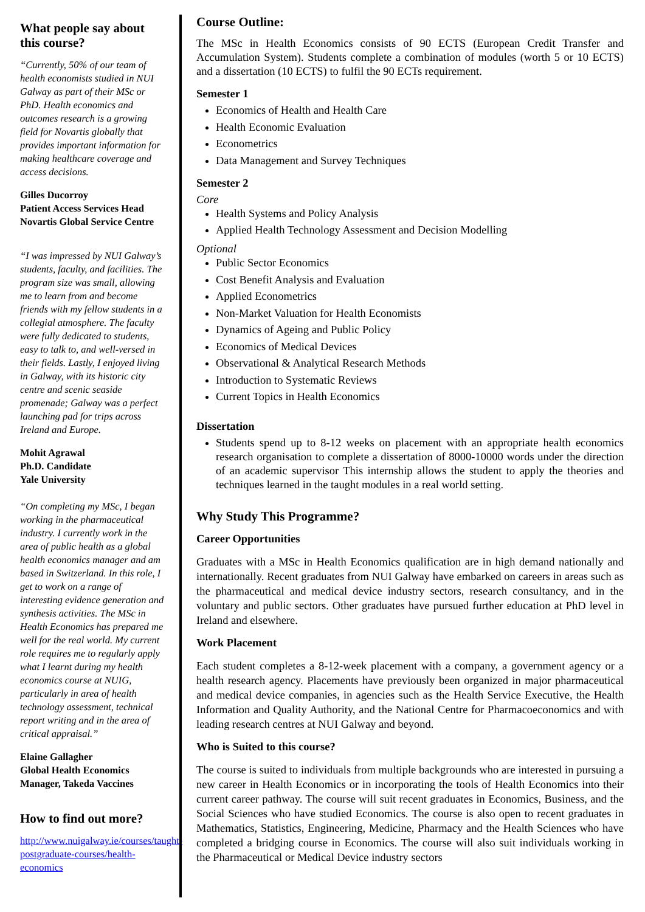What people say about this course?
“Currently, 50% of our team of health economists studied in NUI Galway as part of their MSc or PhD. Health economics and outcomes research is a growing field for Novartis globally that provides important information for making healthcare coverage and access decisions.
Gilles Ducorroy
Patient Access Services Head
Novartis Global Service Centre
“I was impressed by NUI Galway’s students, faculty, and facilities. The program size was small, allowing me to learn from and become friends with my fellow students in a collegial atmosphere. The faculty were fully dedicated to students, easy to talk to, and well-versed in their fields. Lastly, I enjoyed living in Galway, with its historic city centre and scenic seaside promenade; Galway was a perfect launching pad for trips across Ireland and Europe.
Mohit Agrawal
Ph.D. Candidate
Yale University
“On completing my MSc, I began working in the pharmaceutical industry. I currently work in the area of public health as a global health economics manager and am based in Switzerland. In this role, I get to work on a range of interesting evidence generation and synthesis activities. The MSc in Health Economics has prepared me well for the real world. My current role requires me to regularly apply what I learnt during my health economics course at NUIG, particularly in area of health technology assessment, technical report writing and in the area of critical appraisal.”
Elaine Gallagher
Global Health Economics Manager, Takeda Vaccines
How to find out more?
http://www.nuigalway.ie/courses/taught-postgraduate-courses/health-economics
Course Outline:
The MSc in Health Economics consists of 90 ECTS (European Credit Transfer and Accumulation System). Students complete a combination of modules (worth 5 or 10 ECTS) and a dissertation (10 ECTS) to fulfil the 90 ECTs requirement.
Semester 1
Economics of Health and Health Care
Health Economic Evaluation
Econometrics
Data Management and Survey Techniques
Semester 2
Core
Health Systems and Policy Analysis
Applied Health Technology Assessment and Decision Modelling
Optional
Public Sector Economics
Cost Benefit Analysis and Evaluation
Applied Econometrics
Non-Market Valuation for Health Economists
Dynamics of Ageing and Public Policy
Economics of Medical Devices
Observational & Analytical Research Methods
Introduction to Systematic Reviews
Current Topics in Health Economics
Dissertation
Students spend up to 8-12 weeks on placement with an appropriate health economics research organisation to complete a dissertation of 8000-10000 words under the direction of an academic supervisor This internship allows the student to apply the theories and techniques learned in the taught modules in a real world setting.
Why Study This Programme?
Career Opportunities
Graduates with a MSc in Health Economics qualification are in high demand nationally and internationally. Recent graduates from NUI Galway have embarked on careers in areas such as the pharmaceutical and medical device industry sectors, research consultancy, and in the voluntary and public sectors. Other graduates have pursued further education at PhD level in Ireland and elsewhere.
Work Placement
Each student completes a 8-12-week placement with a company, a government agency or a health research agency. Placements have previously been organized in major pharmaceutical and medical device companies, in agencies such as the Health Service Executive, the Health Information and Quality Authority, and the National Centre for Pharmacoeconomics and with leading research centres at NUI Galway and beyond.
Who is Suited to this course?
The course is suited to individuals from multiple backgrounds who are interested in pursuing a new career in Health Economics or in incorporating the tools of Health Economics into their current career pathway. The course will suit recent graduates in Economics, Business, and the Social Sciences who have studied Economics. The course is also open to recent graduates in Mathematics, Statistics, Engineering, Medicine, Pharmacy and the Health Sciences who have completed a bridging course in Economics. The course will also suit individuals working in the Pharmaceutical or Medical Device industry sectors